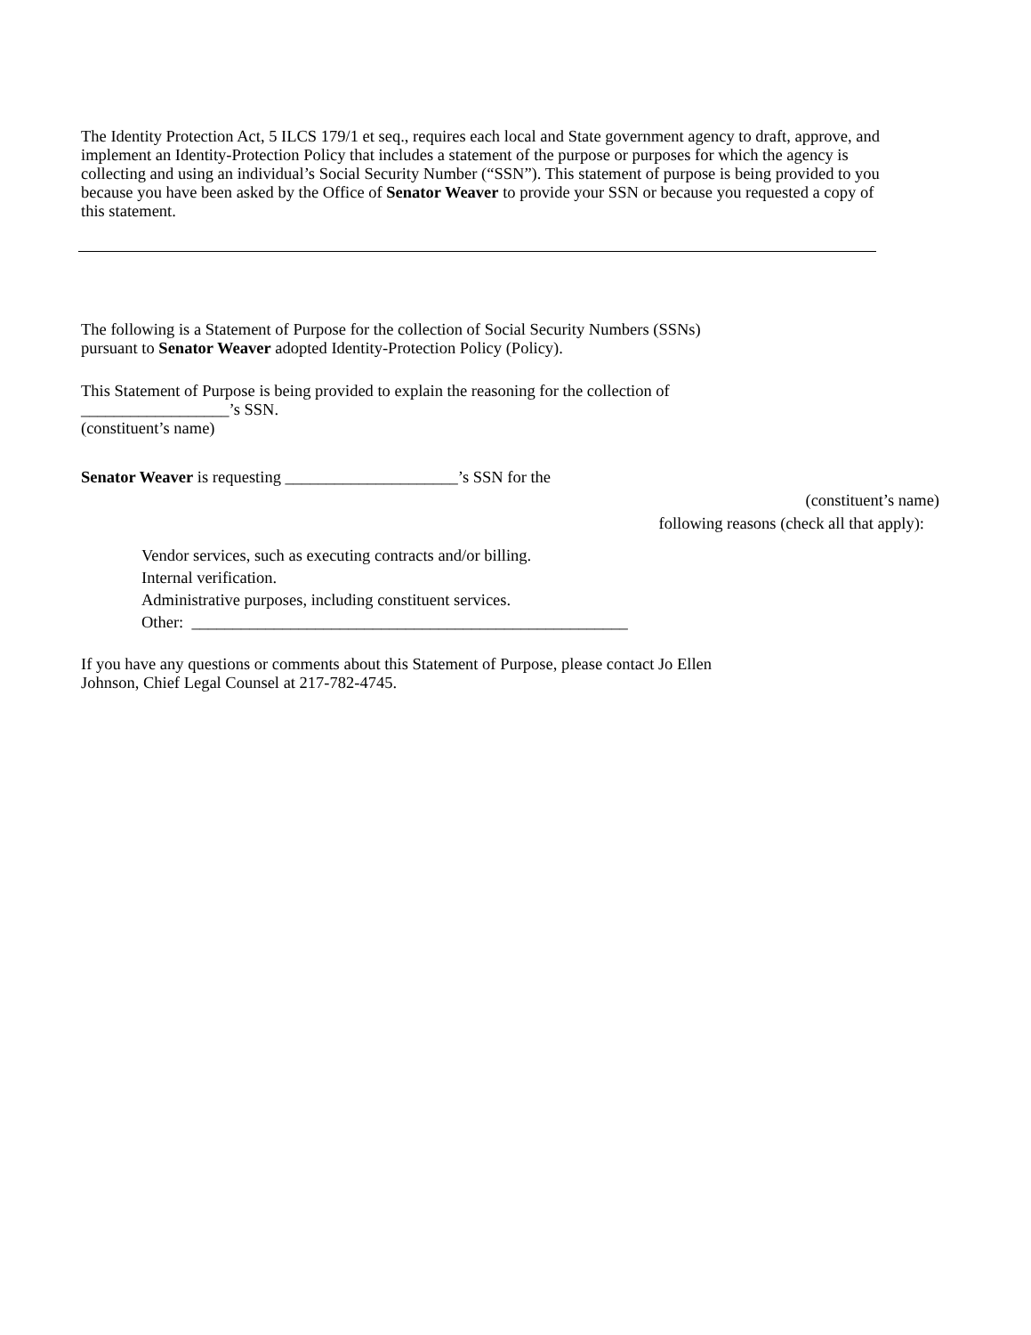The Identity Protection Act, 5 ILCS 179/1 et seq., requires each local and State government agency to draft, approve, and implement an Identity-Protection Policy that includes a statement of the purpose or purposes for which the agency is collecting and using an individual’s Social Security Number (“SSN”). This statement of purpose is being provided to you because you have been asked by the Office of Senator Weaver to provide your SSN or because you requested a copy of this statement.
The following is a Statement of Purpose for the collection of Social Security Numbers (SSNs)
pursuant to Senator Weaver adopted Identity-Protection Policy (Policy).
This Statement of Purpose is being provided to explain the reasoning for the collection of
__________________’s SSN.
(constituent’s name)
Senator Weaver is requesting _____________________’s SSN for the
(constituent’s name)
following reasons (check all that apply):
Vendor services, such as executing contracts and/or billing.
Internal verification.
Administrative purposes, including constituent services.
Other: _____________________________________________________
If you have any questions or comments about this Statement of Purpose, please contact Jo Ellen
Johnson, Chief Legal Counsel at 217-782-4745.